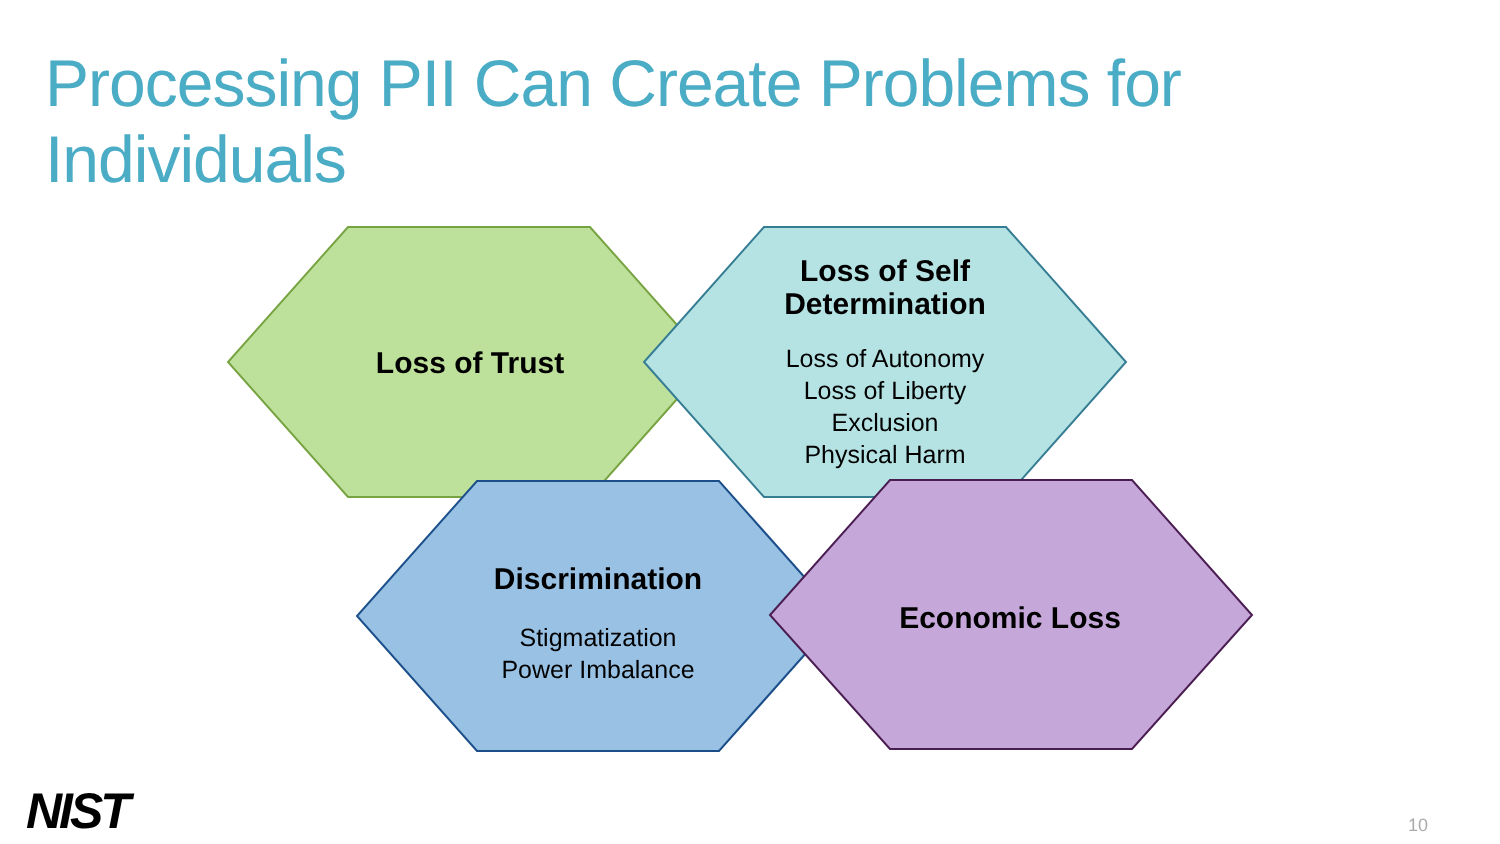Processing PII Can Create Problems for
Individuals
Loss of Trust
Loss of Self Determination
Loss of Autonomy
Loss of Liberty
Exclusion
Physical Harm
Discrimination
Stigmatization
Power Imbalance
Economic Loss
NIST 10